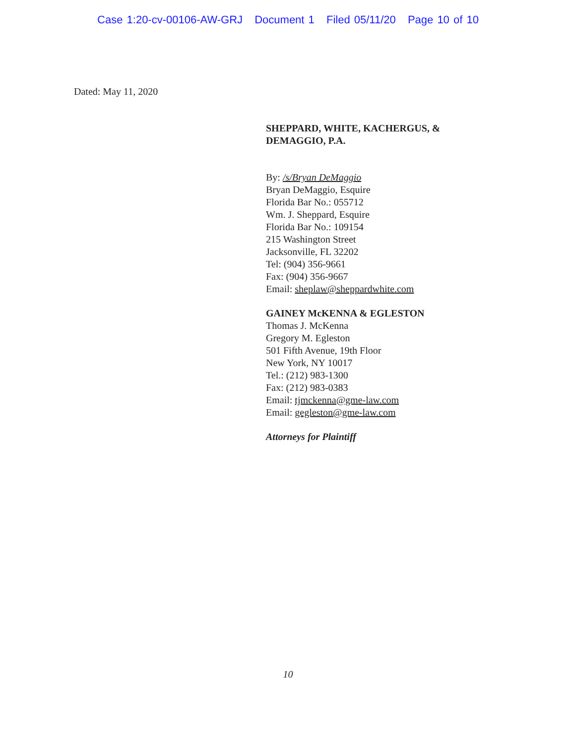Case 1:20-cv-00106-AW-GRJ Document 1 Filed 05/11/20 Page 10 of 10
Dated: May 11, 2020
SHEPPARD, WHITE, KACHERGUS, &
DEMAGGIO, P.A.
By: /s/Bryan DeMaggio
Bryan DeMaggio, Esquire
Florida Bar No.: 055712
Wm. J. Sheppard, Esquire
Florida Bar No.: 109154
215 Washington Street
Jacksonville, FL 32202
Tel: (904) 356-9661
Fax: (904) 356-9667
Email: sheplaw@sheppardwhite.com
GAINEY McKENNA & EGLESTON
Thomas J. McKenna
Gregory M. Egleston
501 Fifth Avenue, 19th Floor
New York, NY 10017
Tel.: (212) 983-1300
Fax: (212) 983-0383
Email: tjmckenna@gme-law.com
Email: gegleston@gme-law.com
Attorneys for Plaintiff
10